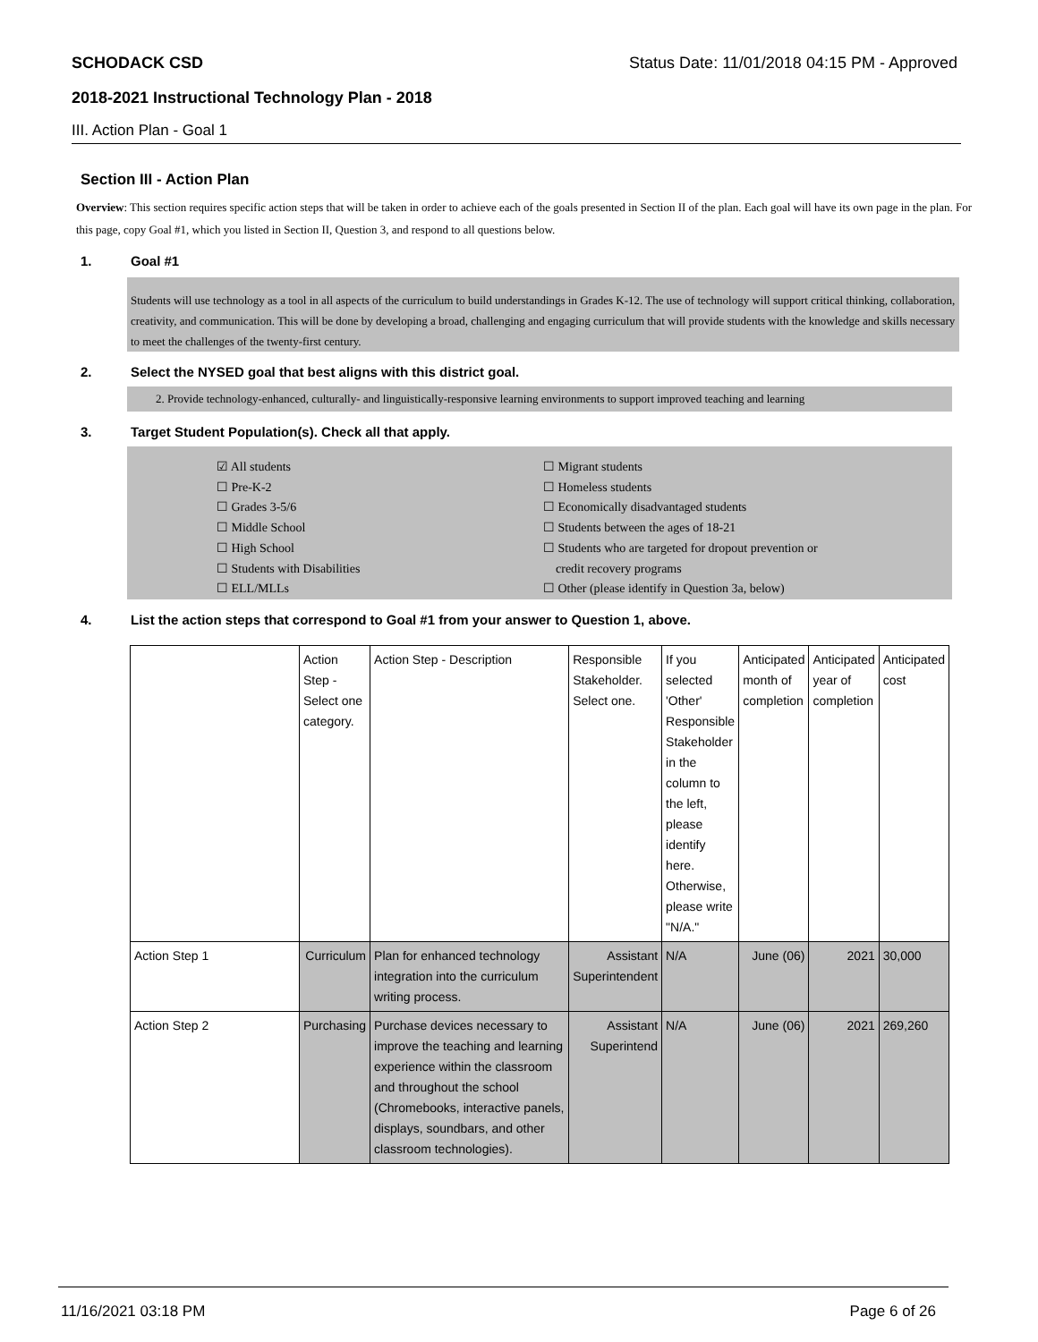SCHODACK CSD Status Date: 11/01/2018 04:15 PM - Approved
2018-2021 Instructional Technology Plan - 2018
III. Action Plan - Goal 1
Section III - Action Plan
Overview: This section requires specific action steps that will be taken in order to achieve each of the goals presented in Section II of the plan. Each goal will have its own page in the plan. For this page, copy Goal #1, which you listed in Section II, Question 3, and respond to all questions below.
1. Goal #1
Students will use technology as a tool in all aspects of the curriculum to build understandings in Grades K-12. The use of technology will support critical thinking, collaboration, creativity, and communication. This will be done by developing a broad, challenging and engaging curriculum that will provide students with the knowledge and skills necessary to meet the challenges of the twenty-first century.
2. Select the NYSED goal that best aligns with this district goal.
2. Provide technology-enhanced, culturally- and linguistically-responsive learning environments to support improved teaching and learning
3. Target Student Population(s). Check all that apply.
☑ All students
☐ Pre-K-2
☐ Grades 3-5/6
☐ Middle School
☐ High School
☐ Students with Disabilities
☐ ELL/MLLs
☐ Migrant students
☐ Homeless students
☐ Economically disadvantaged students
☐ Students between the ages of 18-21
☐ Students who are targeted for dropout prevention or
credit recovery programs
☐ Other (please identify in Question 3a, below)
4. List the action steps that correspond to Goal #1 from your answer to Question 1, above.
| | Action Step - Select one category. | Action Step - Description | Responsible Stakeholder. Select one. | If you selected 'Other' Responsible Stakeholder in the column to the left, please identify here. Otherwise, please write "N/A." | Anticipated month of completion | Anticipated year of completion | Anticipated cost |
| Action Step 1 | Curriculum | Plan for enhanced technology integration into the curriculum writing process. | Assistant Superintendent | N/A | June (06) | 2021 | 30,000 |
| Action Step 2 | Purchasing | Purchase devices necessary to improve the teaching and learning experience within the classroom and throughout the school (Chromebooks, interactive panels, displays, soundbars, and other classroom technologies). | Assistant Superintend | N/A | June (06) | 2021 | 269,260 |
11/16/2021 03:18 PM Page 6 of 26